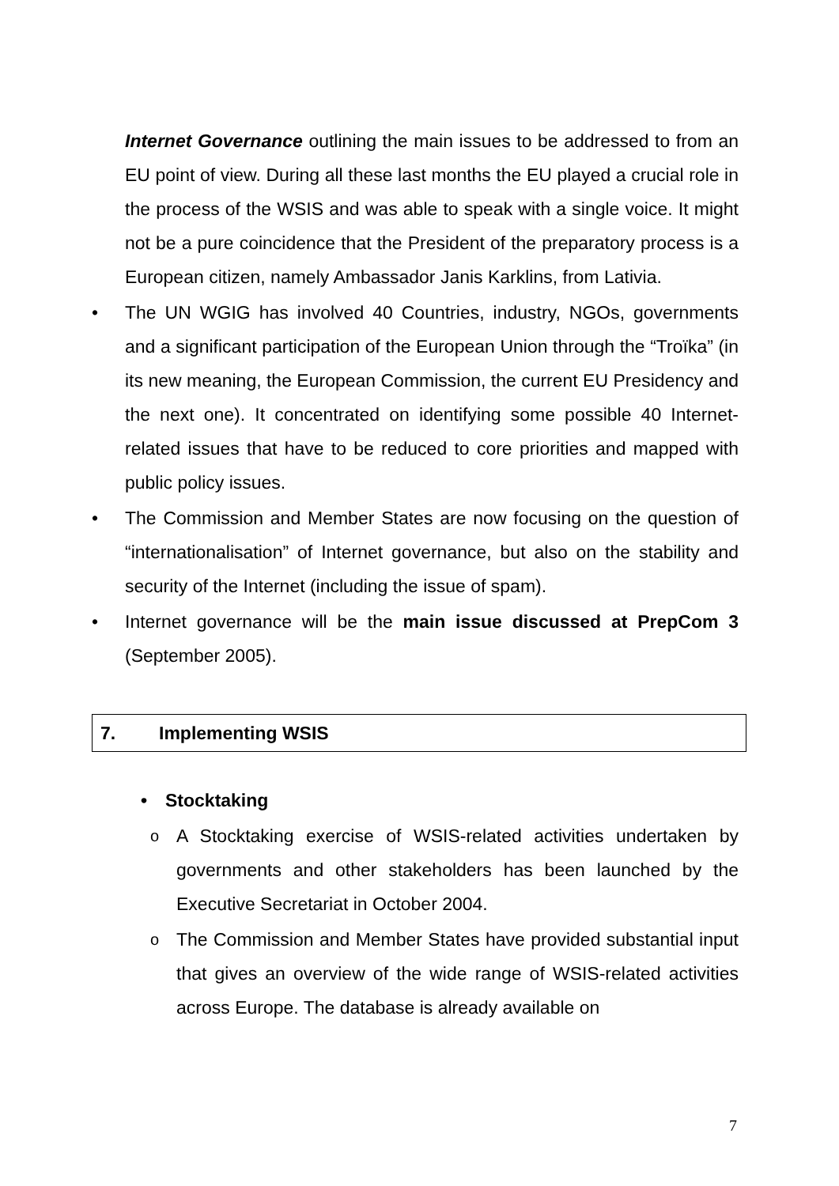Internet Governance outlining the main issues to be addressed to from an EU point of view. During all these last months the EU played a crucial role in the process of the WSIS and was able to speak with a single voice. It might not be a pure coincidence that the President of the preparatory process is a European citizen, namely Ambassador Janis Karklins, from Lativia.
• The UN WGIG has involved 40 Countries, industry, NGOs, governments and a significant participation of the European Union through the “Troïka” (in its new meaning, the European Commission, the current EU Presidency and the next one). It concentrated on identifying some possible 40 Internet-related issues that have to be reduced to core priorities and mapped with public policy issues.
• The Commission and Member States are now focusing on the question of “internationalisation” of Internet governance, but also on the stability and security of the Internet (including the issue of spam).
• Internet governance will be the main issue discussed at PrepCom 3 (September 2005).
7. Implementing WSIS
• Stocktaking
o
A Stocktaking exercise of WSIS-related activities undertaken by governments and other stakeholders has been launched by the Executive Secretariat in October 2004.
o
The Commission and Member States have provided substantial input that gives an overview of the wide range of WSIS-related activities across Europe. The database is already available on
7